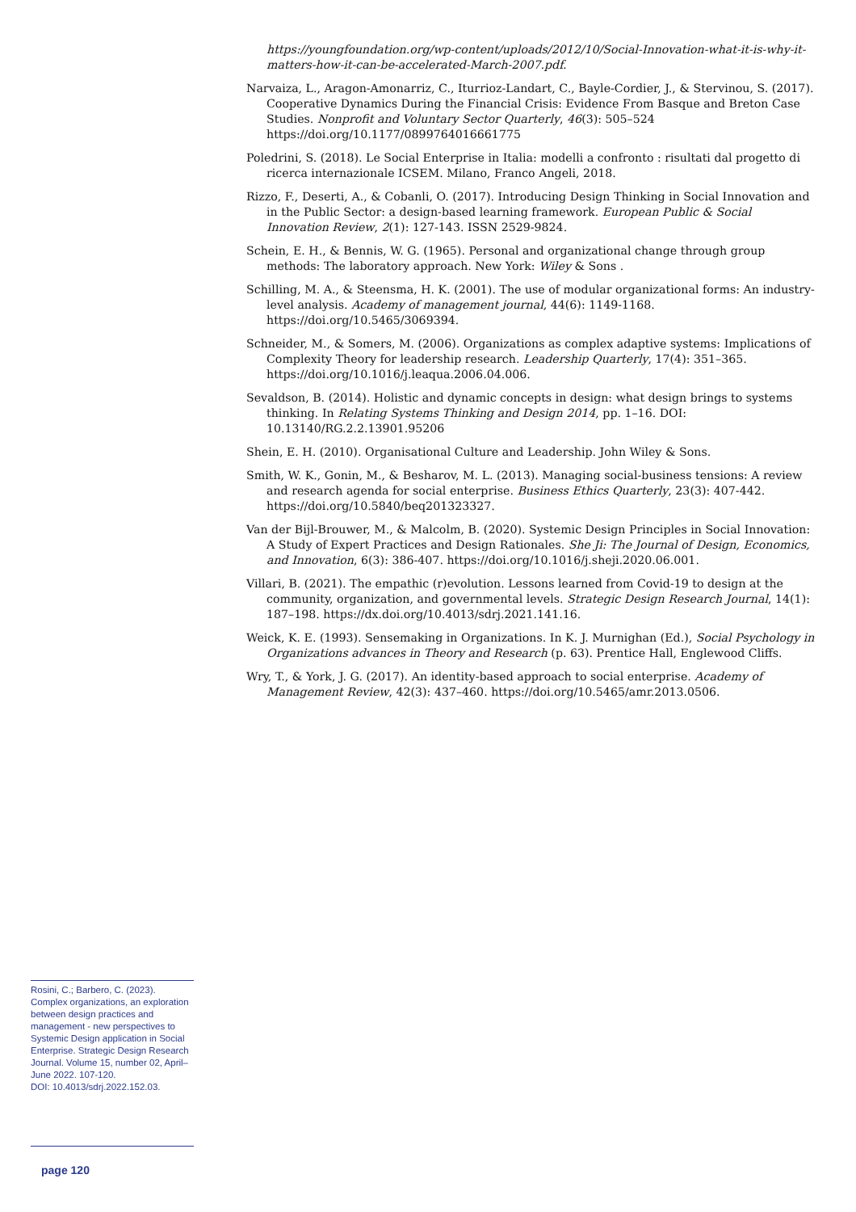https://youngfoundation.org/wp-content/uploads/2012/10/Social-Innovation-what-it-is-why-it-matters-how-it-can-be-accelerated-March-2007.pdf.
Narvaiza, L., Aragon-Amonarriz, C., Iturrioz-Landart, C., Bayle-Cordier, J., & Stervinou, S. (2017). Cooperative Dynamics During the Financial Crisis: Evidence From Basque and Breton Case Studies. Nonprofit and Voluntary Sector Quarterly, 46(3): 505–524 https://doi.org/10.1177/0899764016661775
Poledrini, S. (2018). Le Social Enterprise in Italia: modelli a confronto : risultati dal progetto di ricerca internazionale ICSEM. Milano, Franco Angeli, 2018.
Rizzo, F., Deserti, A., & Cobanli, O. (2017). Introducing Design Thinking in Social Innovation and in the Public Sector: a design-based learning framework. European Public & Social Innovation Review, 2(1): 127-143. ISSN 2529-9824.
Schein, E. H., & Bennis, W. G. (1965). Personal and organizational change through group methods: The laboratory approach. New York: Wiley & Sons .
Schilling, M. A., & Steensma, H. K. (2001). The use of modular organizational forms: An industry-level analysis. Academy of management journal, 44(6): 1149-1168. https://doi.org/10.5465/3069394.
Schneider, M., & Somers, M. (2006). Organizations as complex adaptive systems: Implications of Complexity Theory for leadership research. Leadership Quarterly, 17(4): 351–365. https://doi.org/10.1016/j.leaqua.2006.04.006.
Sevaldson, B. (2014). Holistic and dynamic concepts in design: what design brings to systems thinking. In Relating Systems Thinking and Design 2014, pp. 1–16. DOI: 10.13140/RG.2.2.13901.95206
Shein, E. H. (2010). Organisational Culture and Leadership. John Wiley & Sons.
Smith, W. K., Gonin, M., & Besharov, M. L. (2013). Managing social-business tensions: A review and research agenda for social enterprise. Business Ethics Quarterly, 23(3): 407-442. https://doi.org/10.5840/beq201323327.
Van der Bijl-Brouwer, M., & Malcolm, B. (2020). Systemic Design Principles in Social Innovation: A Study of Expert Practices and Design Rationales. She Ji: The Journal of Design, Economics, and Innovation, 6(3): 386-407. https://doi.org/10.1016/j.sheji.2020.06.001.
Villari, B. (2021). The empathic (r)evolution. Lessons learned from Covid-19 to design at the community, organization, and governmental levels. Strategic Design Research Journal, 14(1): 187–198. https://dx.doi.org/10.4013/sdrj.2021.141.16.
Weick, K. E. (1993). Sensemaking in Organizations. In K. J. Murnighan (Ed.), Social Psychology in Organizations advances in Theory and Research (p. 63). Prentice Hall, Englewood Cliffs.
Wry, T., & York, J. G. (2017). An identity-based approach to social enterprise. Academy of Management Review, 42(3): 437–460. https://doi.org/10.5465/amr.2013.0506.
Rosini, C.; Barbero, C. (2023). Complex organizations, an exploration between design practices and management - new perspectives to Systemic Design application in Social Enterprise. Strategic Design Research Journal. Volume 15, number 02, April–June 2022. 107-120.
DOI: 10.4013/sdrj.2022.152.03.
page 120